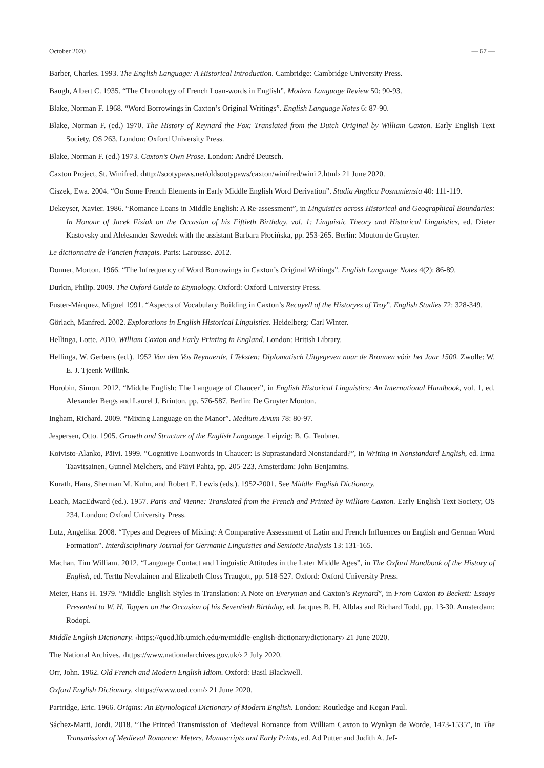October 2020 — 67 —
Barber, Charles. 1993. The English Language: A Historical Introduction. Cambridge: Cambridge University Press.
Baugh, Albert C. 1935. “The Chronology of French Loan-words in English”. Modern Language Review 50: 90-93.
Blake, Norman F. 1968. “Word Borrowings in Caxton’s Original Writings”. English Language Notes 6: 87-90.
Blake, Norman F. (ed.) 1970. The History of Reynard the Fox: Translated from the Dutch Original by William Caxton. Early English Text Society, OS 263. London: Oxford University Press.
Blake, Norman F. (ed.) 1973. Caxton’s Own Prose. London: André Deutsch.
Caxton Project, St. Winifred. ‹http://sootypaws.net/oldsootypaws/caxton/winifred/wini 2.html› 21 June 2020.
Ciszek, Ewa. 2004. “On Some French Elements in Early Middle English Word Derivation”. Studia Anglica Posnaniensia 40: 111-119.
Dekeyser, Xavier. 1986. “Romance Loans in Middle English: A Re-assessment”, in Linguistics across Historical and Geographical Boundaries: In Honour of Jacek Fisiak on the Occasion of his Fiftieth Birthday, vol. 1: Linguistic Theory and Historical Linguistics, ed. Dieter Kastovsky and Aleksander Szwedek with the assistant Barbara Płocińska, pp. 253-265. Berlin: Mouton de Gruyter.
Le dictionnaire de l’ancien français. Paris: Larousse. 2012.
Donner, Morton. 1966. “The Infrequency of Word Borrowings in Caxton’s Original Writings”. English Language Notes 4(2): 86-89.
Durkin, Philip. 2009. The Oxford Guide to Etymology. Oxford: Oxford University Press.
Fuster-Márquez, Miguel 1991. “Aspects of Vocabulary Building in Caxton’s Recuyell of the Historyes of Troy”. English Studies 72: 328-349.
Görlach, Manfred. 2002. Explorations in English Historical Linguistics. Heidelberg: Carl Winter.
Hellinga, Lotte. 2010. William Caxton and Early Printing in England. London: British Library.
Hellinga, W. Gerbens (ed.). 1952 Van den Vos Reynaerde, I Teksten: Diplomatisch Uitgegeven naar de Bronnen vóór het Jaar 1500. Zwolle: W. E. J. Tjeenk Willink.
Horobin, Simon. 2012. “Middle English: The Language of Chaucer”, in English Historical Linguistics: An International Handbook, vol. 1, ed. Alexander Bergs and Laurel J. Brinton, pp. 576-587. Berlin: De Gruyter Mouton.
Ingham, Richard. 2009. “Mixing Language on the Manor”. Medium Ævum 78: 80-97.
Jespersen, Otto. 1905. Growth and Structure of the English Language. Leipzig: B. G. Teubner.
Koivisto-Alanko, Päivi. 1999. “Cognitive Loanwords in Chaucer: Is Suprastandard Nonstandard?”, in Writing in Nonstandard English, ed. Irma Taavitsainen, Gunnel Melchers, and Päivi Pahta, pp. 205-223. Amsterdam: John Benjamins.
Kurath, Hans, Sherman M. Kuhn, and Robert E. Lewis (eds.). 1952-2001. See Middle English Dictionary.
Leach, MacEdward (ed.). 1957. Paris and Vienne: Translated from the French and Printed by William Caxton. Early English Text Society, OS 234. London: Oxford University Press.
Lutz, Angelika. 2008. “Types and Degrees of Mixing: A Comparative Assessment of Latin and French Influences on English and German Word Formation”. Interdisciplinary Journal for Germanic Linguistics and Semiotic Analysis 13: 131-165.
Machan, Tim William. 2012. “Language Contact and Linguistic Attitudes in the Later Middle Ages”, in The Oxford Handbook of the History of English, ed. Terttu Nevalainen and Elizabeth Closs Traugott, pp. 518-527. Oxford: Oxford University Press.
Meier, Hans H. 1979. “Middle English Styles in Translation: A Note on Everyman and Caxton’s Reynard”, in From Caxton to Beckett: Essays Presented to W. H. Toppen on the Occasion of his Seventieth Birthday, ed. Jacques B. H. Alblas and Richard Todd, pp. 13-30. Amsterdam: Rodopi.
Middle English Dictionary. ‹https://quod.lib.umich.edu/m/middle-english-dictionary/dictionary› 21 June 2020.
The National Archives. ‹https://www.nationalarchives.gov.uk/› 2 July 2020.
Orr, John. 1962. Old French and Modern English Idiom. Oxford: Basil Blackwell.
Oxford English Dictionary. ‹https://www.oed.com/› 21 June 2020.
Partridge, Eric. 1966. Origins: An Etymological Dictionary of Modern English. London: Routledge and Kegan Paul.
Sáchez-Marti, Jordi. 2018. “The Printed Transmission of Medieval Romance from William Caxton to Wynkyn de Worde, 1473-1535”, in The Transmission of Medieval Romance: Meters, Manuscripts and Early Prints, ed. Ad Putter and Judith A. Jef-